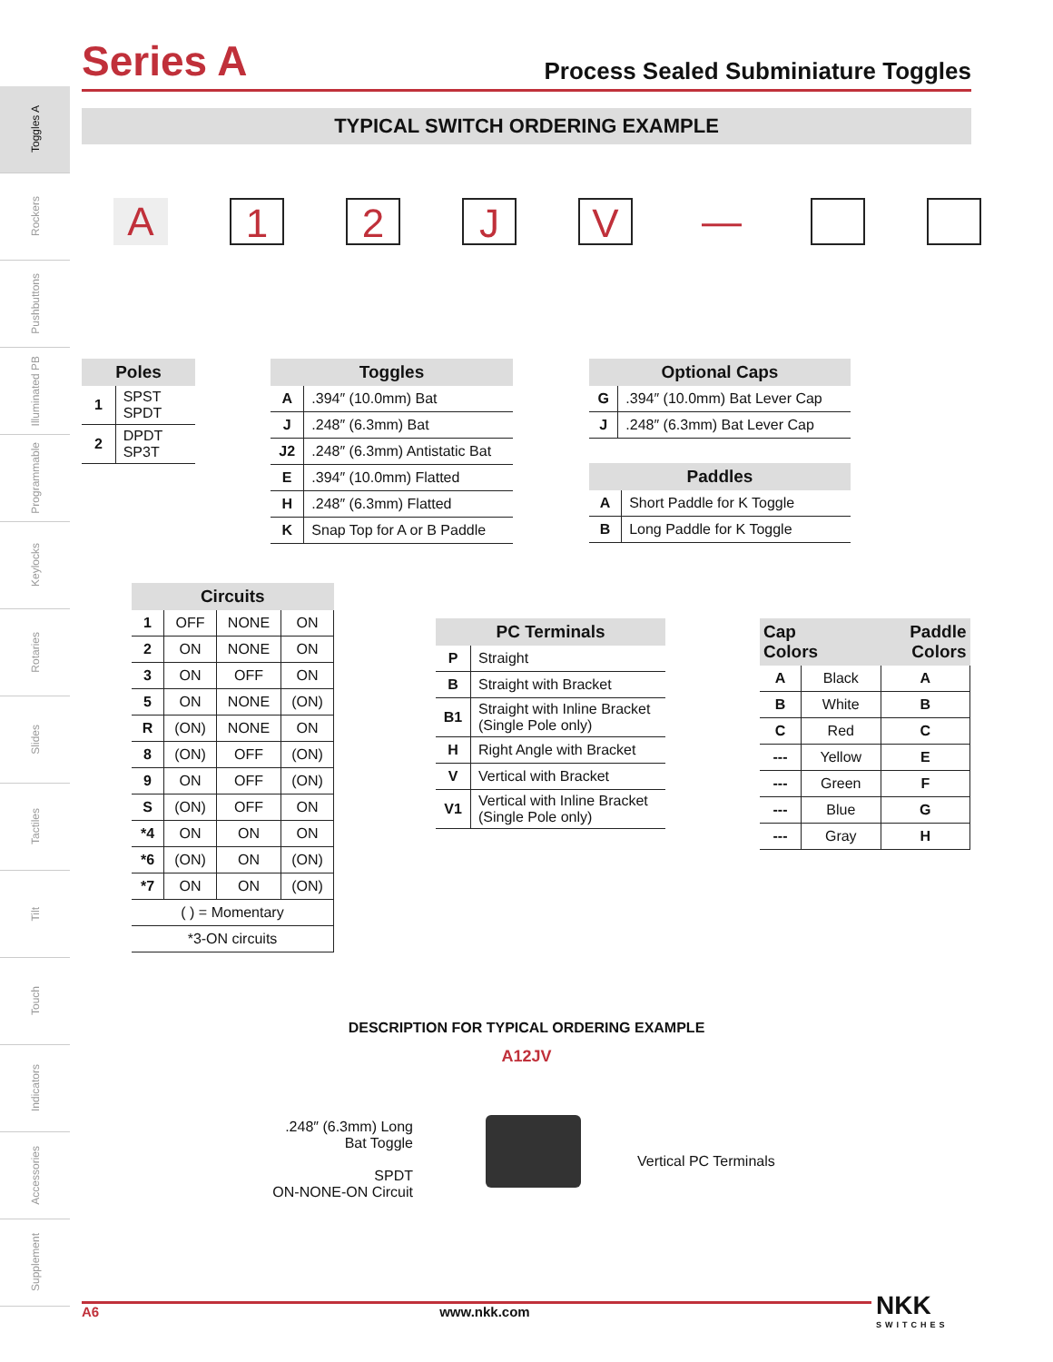Series A
Process Sealed Subminiature Toggles
Toggles A
Rockers
Pushbuttons
Illuminated PB
Programmable
Keylocks
Rotaries
Slides
Tactiles
Tilt
Touch
Indicators
Accessories
Supplement
TYPICAL SWITCH ORDERING EXAMPLE
A 1 2 J V —
| Poles | |
| --- | --- |
| 1 | SPST SPDT |
| 2 | DPDT SP3T |
| Toggles | |
| --- | --- |
| A | .394″ (10.0mm) Bat |
| J | .248″ (6.3mm) Bat |
| J2 | .248″ (6.3mm) Antistatic Bat |
| E | .394″ (10.0mm) Flatted |
| H | .248″ (6.3mm) Flatted |
| K | Snap Top for A or B Paddle |
| Optional Caps | |
| --- | --- |
| G | .394″ (10.0mm) Bat Lever Cap |
| J | .248″ (6.3mm) Bat Lever Cap |
| Paddles | |
| --- | --- |
| A | Short Paddle for K Toggle |
| B | Long Paddle for K Toggle |
| Circuits | | | |
| --- | --- | --- | --- |
| 1 | OFF | NONE | ON |
| 2 | ON | NONE | ON |
| 3 | ON | OFF | ON |
| 5 | ON | NONE | (ON) |
| R | (ON) | NONE | ON |
| 8 | (ON) | OFF | (ON) |
| 9 | ON | OFF | (ON) |
| S | (ON) | OFF | ON |
| *4 | ON | ON | ON |
| *6 | (ON) | ON | (ON) |
| *7 | ON | ON | (ON) |
| ( ) = Momentary | | | |
| *3-ON circuits | | | |
| PC Terminals | |
| --- | --- |
| P | Straight |
| B | Straight with Bracket |
| B1 | Straight with Inline Bracket (Single Pole only) |
| H | Right Angle with Bracket |
| V | Vertical with Bracket |
| V1 | Vertical with Inline Bracket (Single Pole only) |
| Cap Colors | | Paddle Colors |
| --- | --- | --- |
| A | Black | A |
| B | White | B |
| C | Red | C |
| --- | Yellow | E |
| --- | Green | F |
| --- | Blue | G |
| --- | Gray | H |
DESCRIPTION FOR TYPICAL ORDERING EXAMPLE
A12JV
.248″ (6.3mm) Long
Bat Toggle
SPDT
ON-NONE-ON Circuit
Vertical PC Terminals
A6 www.nkk.com
NKK
SWITCHES